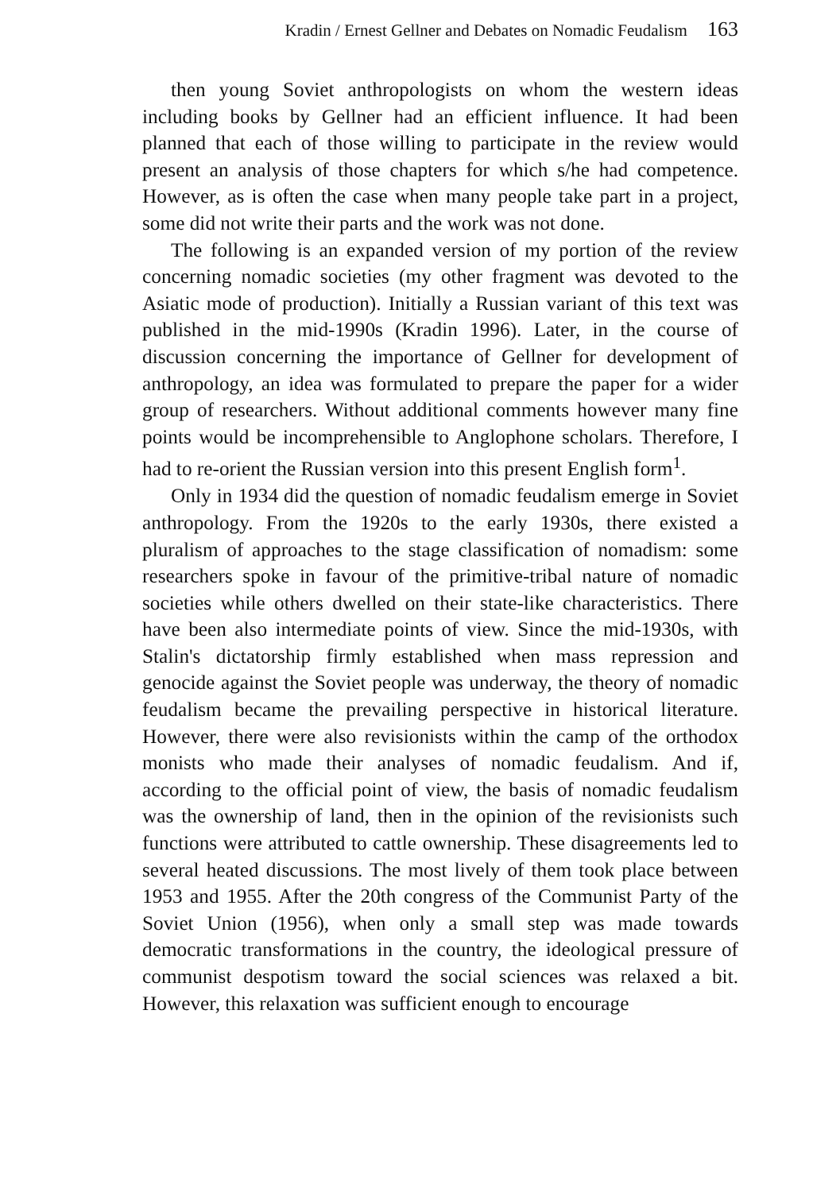Kradin / Ernest Gellner and Debates on Nomadic Feudalism 163
then young Soviet anthropologists on whom the western ideas including books by Gellner had an efficient influence. It had been planned that each of those willing to participate in the review would present an analysis of those chapters for which s/he had competence. However, as is often the case when many people take part in a project, some did not write their parts and the work was not done.
The following is an expanded version of my portion of the review concerning nomadic societies (my other fragment was devoted to the Asiatic mode of production). Initially a Russian variant of this text was published in the mid-1990s (Kradin 1996). Later, in the course of discussion concerning the importance of Gellner for development of anthropology, an idea was formulated to prepare the paper for a wider group of researchers. Without additional comments however many fine points would be incomprehensible to Anglophone scholars. Therefore, I had to re-orient the Russian version into this present English form<sup>1</sup>.
Only in 1934 did the question of nomadic feudalism emerge in Soviet anthropology. From the 1920s to the early 1930s, there existed a pluralism of approaches to the stage classification of nomadism: some researchers spoke in favour of the primitive-tribal nature of nomadic societies while others dwelled on their state-like characteristics. There have been also intermediate points of view. Since the mid-1930s, with Stalin's dictatorship firmly established when mass repression and genocide against the Soviet people was underway, the theory of nomadic feudalism became the prevailing perspective in historical literature. However, there were also revisionists within the camp of the orthodox monists who made their analyses of nomadic feudalism. And if, according to the official point of view, the basis of nomadic feudalism was the ownership of land, then in the opinion of the revisionists such functions were attributed to cattle ownership. These disagreements led to several heated discussions. The most lively of them took place between 1953 and 1955. After the 20th congress of the Communist Party of the Soviet Union (1956), when only a small step was made towards democratic transformations in the country, the ideological pressure of communist despotism toward the social sciences was relaxed a bit. However, this relaxation was sufficient enough to encourage